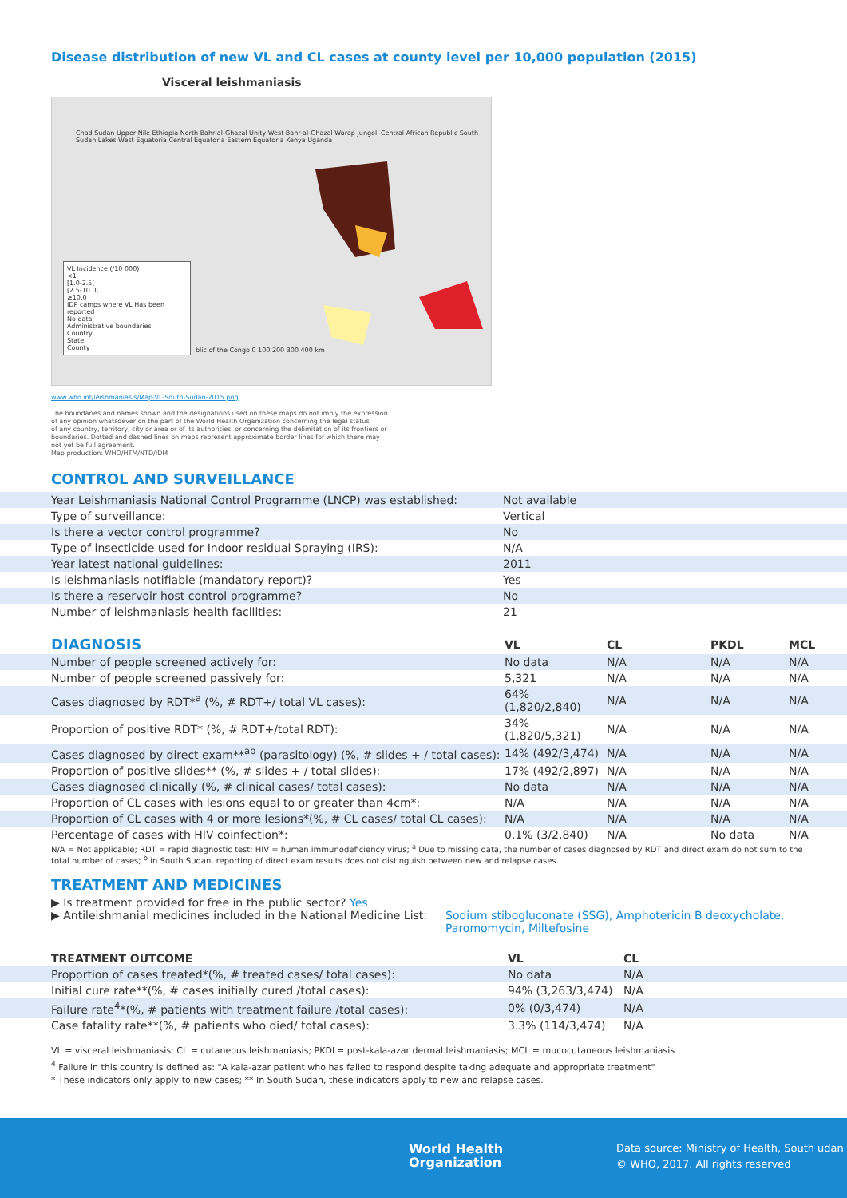Disease distribution of new VL and CL cases at county level per 10,000 population (2015)
Visceral leishmaniasis
Chad Sudan Upper Nile Ethiopia North Bahr-al-Ghazal Unity West Bahr-al-Ghazal Warap Jungoli Central African Republic South Sudan Lakes West Equatoria Central Equatoria Eastern Equatoria Kenya Uganda
VL Incidence (/10 000)
<1
[1.0-2.5[
[2.5-10.0[
≥10.0
IDP camps where VL Has been reported
No data
Administrative boundaries
Country
State
County
blic of the Congo 0 100 200 300 400 km
www.who.int/leishmaniasis/Map-VL-South-Sudan-2015.png
The boundaries and names shown and the designations used on these maps do not imply the expression
of any opinion whatsoever on the part of the World Health Organization concerning the legal status
of any country, territory, city or area or of its authorities, or concerning the delimitation of its frontiers or
boundaries. Dotted and dashed lines on maps represent approximate border lines for which there may
not yet be full agreement.
Map production: WHO/HTM/NTD/IDM
CONTROL AND SURVEILLANCE
| Year Leishmaniasis National Control Programme (LNCP) was established: | Not available |
| Type of surveillance: | Vertical |
| Is there a vector control programme? | No |
| Type of insecticide used for Indoor residual Spraying (IRS): | N/A |
| Year latest national guidelines: | 2011 |
| Is leishmaniasis notifiable (mandatory report)? | Yes |
| Is there a reservoir host control programme? | No |
| Number of leishmaniasis health facilities: | 21 |
| DIAGNOSIS | VL | CL | PKDL | MCL |
| --- | --- | --- | --- | --- |
| Number of people screened actively for: | No data | N/A | N/A | N/A |
| Number of people screened passively for: | 5,321 | N/A | N/A | N/A |
| Cases diagnosed by RDT*<sup>a</sup> (%, # RDT+/ total VL cases): | 64% (1,820/2,840) | N/A | N/A | N/A |
| Proportion of positive RDT* (%, # RDT+/total RDT): | 34% (1,820/5,321) | N/A | N/A | N/A |
| Cases diagnosed by direct exam**<sup>ab</sup> (parasitology) (%, # slides + / total cases): | 14% (492/3,474) | N/A | N/A | N/A |
| Proportion of positive slides** (%, # slides + / total slides): | 17% (492/2,897) | N/A | N/A | N/A |
| Cases diagnosed clinically (%, # clinical cases/ total cases): | No data | N/A | N/A | N/A |
| Proportion of CL cases with lesions equal to or greater than 4cm*: | N/A | N/A | N/A | N/A |
| Proportion of CL cases with 4 or more lesions*(%, # CL cases/ total CL cases): | N/A | N/A | N/A | N/A |
| Percentage of cases with HIV coinfection*: | 0.1% (3/2,840) | N/A | No data | N/A |
N/A = Not applicable; RDT = rapid diagnostic test; HIV = human immunodeficiency virus; <sup>a</sup> Due to missing data, the number of cases diagnosed by RDT and direct exam do not sum to the total number of cases; <sup>b</sup> in South Sudan, reporting of direct exam results does not distinguish between new and relapse cases.
TREATMENT AND MEDICINES
▶ Is treatment provided for free in the public sector? Yes
▶ Antileishmanial medicines included in the National Medicine List:
Sodium stibogluconate (SSG), Amphotericin B deoxycholate,
Paromomycin, Miltefosine
| TREATMENT OUTCOME | VL | CL |
| --- | --- | --- |
| Proportion of cases treated*(%, # treated cases/ total cases): | No data | N/A |
| Initial cure rate**(%, # cases initially cured /total cases): | 94% (3,263/3,474) | N/A |
| Failure rate<sup>4</sup>*(%, # patients with treatment failure /total cases): | 0% (0/3,474) | N/A |
| Case fatality rate**(%, # patients who died/ total cases): | 3.3% (114/3,474) | N/A |
VL = visceral leishmaniasis; CL = cutaneous leishmaniasis; PKDL= post-kala-azar dermal leishmaniasis; MCL = mucocutaneous leishmaniasis
<sup>4</sup> Failure in this country is defined as: "A kala-azar patient who has failed to respond despite taking adequate and appropriate treatment"
* These indicators only apply to new cases; ** In South Sudan, these indicators apply to new and relapse cases.
World Health
Organization
Data source: Ministry of Health, South udan
© WHO, 2017. All rights reserved